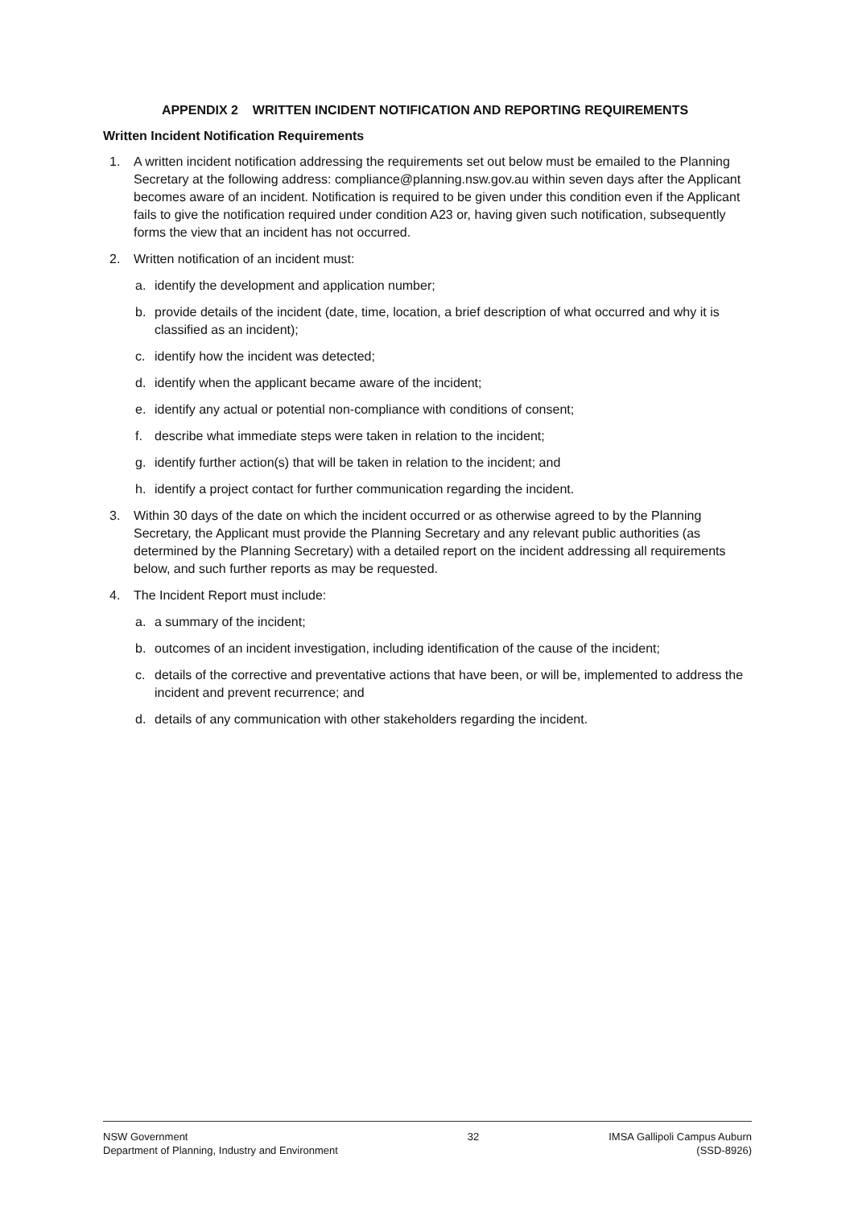APPENDIX 2 WRITTEN INCIDENT NOTIFICATION AND REPORTING REQUIREMENTS
Written Incident Notification Requirements
1. A written incident notification addressing the requirements set out below must be emailed to the Planning Secretary at the following address: compliance@planning.nsw.gov.au within seven days after the Applicant becomes aware of an incident. Notification is required to be given under this condition even if the Applicant fails to give the notification required under condition A23 or, having given such notification, subsequently forms the view that an incident has not occurred.
2. Written notification of an incident must:
a. identify the development and application number;
b. provide details of the incident (date, time, location, a brief description of what occurred and why it is classified as an incident);
c. identify how the incident was detected;
d. identify when the applicant became aware of the incident;
e. identify any actual or potential non-compliance with conditions of consent;
f. describe what immediate steps were taken in relation to the incident;
g. identify further action(s) that will be taken in relation to the incident; and
h. identify a project contact for further communication regarding the incident.
3. Within 30 days of the date on which the incident occurred or as otherwise agreed to by the Planning Secretary, the Applicant must provide the Planning Secretary and any relevant public authorities (as determined by the Planning Secretary) with a detailed report on the incident addressing all requirements below, and such further reports as may be requested.
4. The Incident Report must include:
a. a summary of the incident;
b. outcomes of an incident investigation, including identification of the cause of the incident;
c. details of the corrective and preventative actions that have been, or will be, implemented to address the incident and prevent recurrence; and
d. details of any communication with other stakeholders regarding the incident.
NSW Government
Department of Planning, Industry and Environment
32 IMSA Gallipoli Campus Auburn
(SSD-8926)